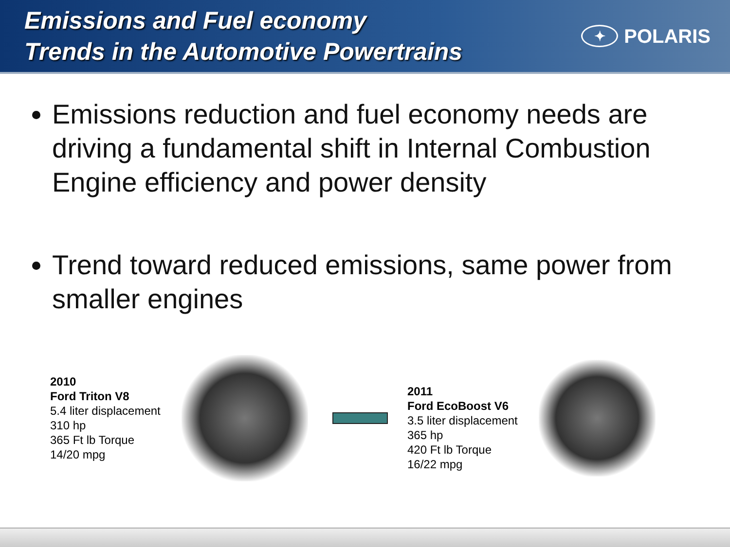Emissions and Fuel economy
Trends in the Automotive Powertrains
✦ POLARIS
Emissions reduction and fuel economy needs are driving a fundamental shift in Internal Combustion Engine efficiency and power density
Trend toward reduced emissions, same power from smaller engines
2010
Ford Triton V8
5.4 liter displacement
310 hp
365 Ft lb Torque
14/20 mpg
2011
Ford EcoBoost V6
3.5 liter displacement
365 hp
420 Ft lb Torque
16/22 mpg